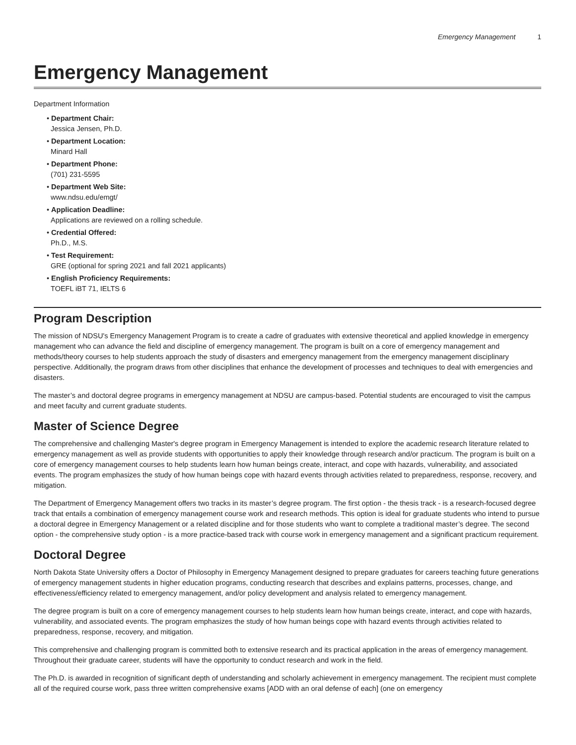Emergency Management 1
Emergency Management
Department Information
• Department Chair:
Jessica Jensen, Ph.D.
• Department Location:
Minard Hall
• Department Phone:
(701) 231-5595
• Department Web Site:
www.ndsu.edu/emgt/
• Application Deadline:
Applications are reviewed on a rolling schedule.
• Credential Offered:
Ph.D., M.S.
• Test Requirement:
GRE (optional for spring 2021 and fall 2021 applicants)
• English Proficiency Requirements:
TOEFL iBT 71, IELTS 6
Program Description
The mission of NDSU's Emergency Management Program is to create a cadre of graduates with extensive theoretical and applied knowledge in emergency management who can advance the field and discipline of emergency management. The program is built on a core of emergency management and methods/theory courses to help students approach the study of disasters and emergency management from the emergency management disciplinary perspective. Additionally, the program draws from other disciplines that enhance the development of processes and techniques to deal with emergencies and disasters.
The master’s and doctoral degree programs in emergency management at NDSU are campus-based. Potential students are encouraged to visit the campus and meet faculty and current graduate students.
Master of Science Degree
The comprehensive and challenging Master's degree program in Emergency Management is intended to explore the academic research literature related to emergency management as well as provide students with opportunities to apply their knowledge through research and/or practicum. The program is built on a core of emergency management courses to help students learn how human beings create, interact, and cope with hazards, vulnerability, and associated events. The program emphasizes the study of how human beings cope with hazard events through activities related to preparedness, response, recovery, and mitigation.
The Department of Emergency Management offers two tracks in its master’s degree program. The first option - the thesis track - is a research-focused degree track that entails a combination of emergency management course work and research methods. This option is ideal for graduate students who intend to pursue a doctoral degree in Emergency Management or a related discipline and for those students who want to complete a traditional master’s degree. The second option - the comprehensive study option - is a more practice-based track with course work in emergency management and a significant practicum requirement.
Doctoral Degree
North Dakota State University offers a Doctor of Philosophy in Emergency Management designed to prepare graduates for careers teaching future generations of emergency management students in higher education programs, conducting research that describes and explains patterns, processes, change, and effectiveness/efficiency related to emergency management, and/or policy development and analysis related to emergency management.
The degree program is built on a core of emergency management courses to help students learn how human beings create, interact, and cope with hazards, vulnerability, and associated events. The program emphasizes the study of how human beings cope with hazard events through activities related to preparedness, response, recovery, and mitigation.
This comprehensive and challenging program is committed both to extensive research and its practical application in the areas of emergency management. Throughout their graduate career, students will have the opportunity to conduct research and work in the field.
The Ph.D. is awarded in recognition of significant depth of understanding and scholarly achievement in emergency management. The recipient must complete all of the required course work, pass three written comprehensive exams [ADD with an oral defense of each] (one on emergency